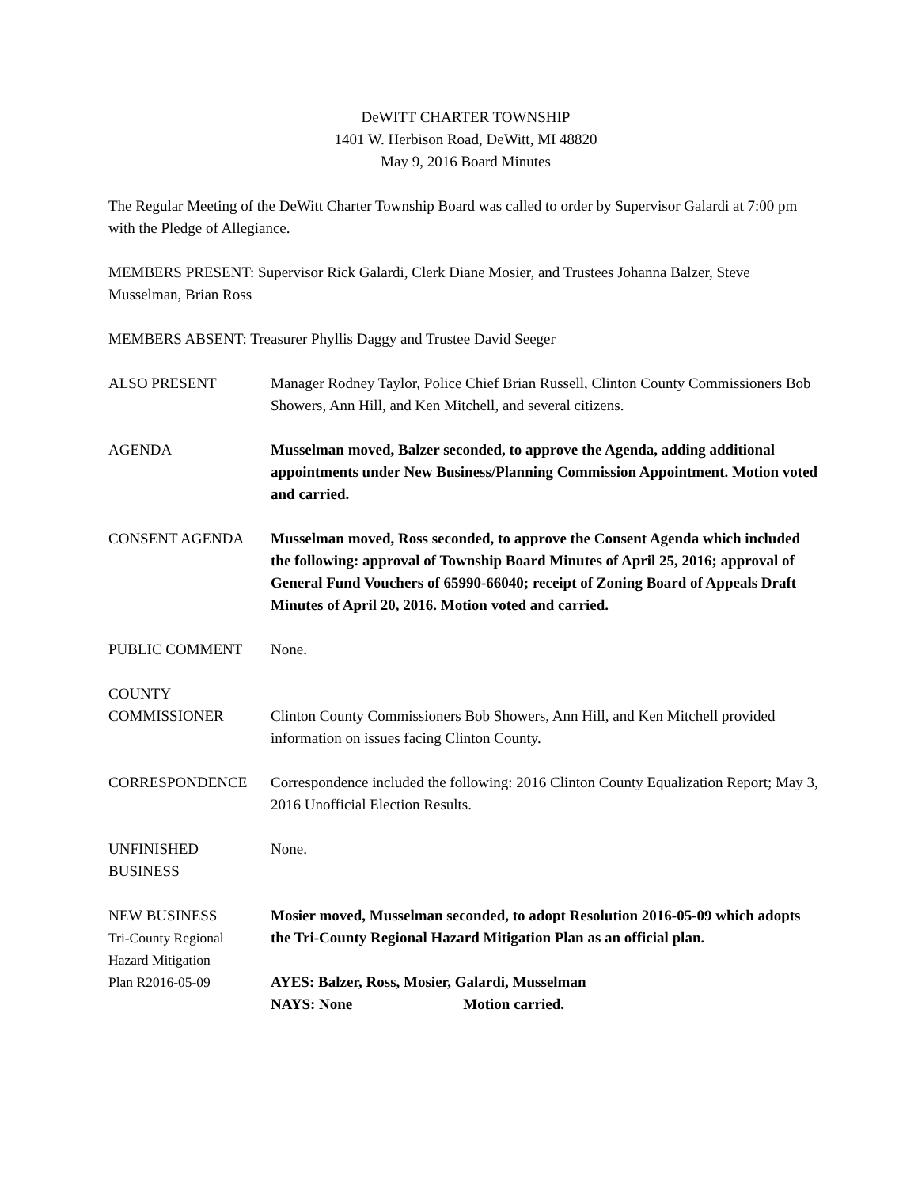DeWITT CHARTER TOWNSHIP
1401 W. Herbison Road, DeWitt, MI 48820
May 9, 2016 Board Minutes
The Regular Meeting of the DeWitt Charter Township Board was called to order by Supervisor Galardi at 7:00 pm with the Pledge of Allegiance.
MEMBERS PRESENT: Supervisor Rick Galardi, Clerk Diane Mosier, and Trustees Johanna Balzer, Steve Musselman, Brian Ross
MEMBERS ABSENT: Treasurer Phyllis Daggy and Trustee David Seeger
ALSO PRESENT Manager Rodney Taylor, Police Chief Brian Russell, Clinton County Commissioners Bob Showers, Ann Hill, and Ken Mitchell, and several citizens.
AGENDA Musselman moved, Balzer seconded, to approve the Agenda, adding additional appointments under New Business/Planning Commission Appointment. Motion voted and carried.
CONSENT AGENDA Musselman moved, Ross seconded, to approve the Consent Agenda which included the following: approval of Township Board Minutes of April 25, 2016; approval of General Fund Vouchers of 65990-66040; receipt of Zoning Board of Appeals Draft Minutes of April 20, 2016. Motion voted and carried.
PUBLIC COMMENT None.
COUNTY
COMMISSIONER
Clinton County Commissioners Bob Showers, Ann Hill, and Ken Mitchell provided information on issues facing Clinton County.
CORRESPONDENCE Correspondence included the following: 2016 Clinton County Equalization Report; May 3, 2016 Unofficial Election Results.
UNFINISHED
BUSINESS
None.
NEW BUSINESS
Tri-County Regional
Hazard Mitigation
Plan R2016-05-09
Mosier moved, Musselman seconded, to adopt Resolution 2016-05-09 which adopts the Tri-County Regional Hazard Mitigation Plan as an official plan.
AYES: Balzer, Ross, Mosier, Galardi, Musselman
NAYS: None Motion carried.